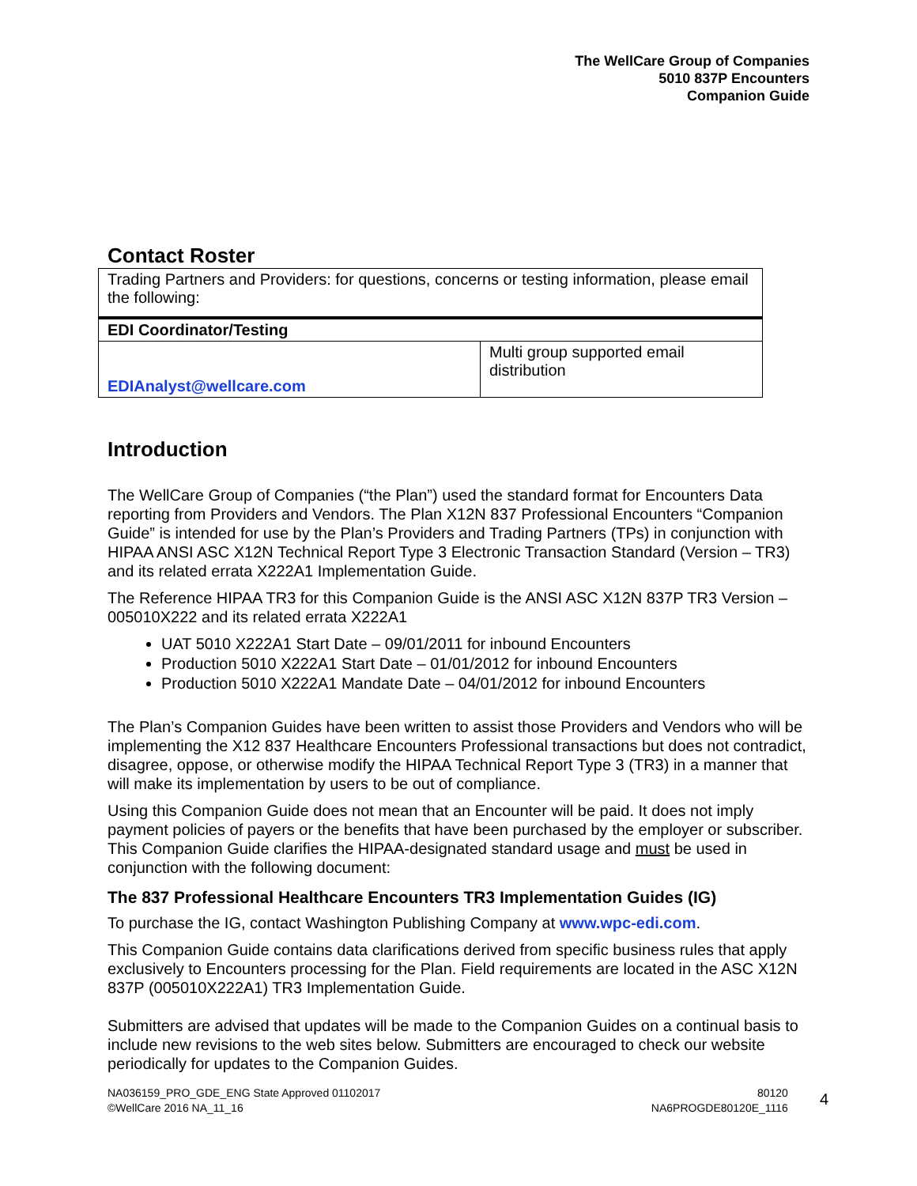The WellCare Group of Companies
5010 837P Encounters
Companion Guide
Contact Roster
| Trading Partners and Providers: for questions, concerns or testing information, please email the following: | |
| EDI Coordinator/Testing | |
| EDIAnalyst@wellcare.com | Multi group supported email distribution |
Introduction
The WellCare Group of Companies (“the Plan”) used the standard format for Encounters Data reporting from Providers and Vendors. The Plan X12N 837 Professional Encounters “Companion Guide” is intended for use by the Plan’s Providers and Trading Partners (TPs) in conjunction with HIPAA ANSI ASC X12N Technical Report Type 3 Electronic Transaction Standard (Version – TR3) and its related errata X222A1 Implementation Guide.
The Reference HIPAA TR3 for this Companion Guide is the ANSI ASC X12N 837P TR3 Version – 005010X222 and its related errata X222A1
UAT 5010 X222A1 Start Date – 09/01/2011 for inbound Encounters
Production 5010 X222A1 Start Date – 01/01/2012 for inbound Encounters
Production 5010 X222A1 Mandate Date – 04/01/2012 for inbound Encounters
The Plan’s Companion Guides have been written to assist those Providers and Vendors who will be implementing the X12 837 Healthcare Encounters Professional transactions but does not contradict, disagree, oppose, or otherwise modify the HIPAA Technical Report Type 3 (TR3) in a manner that will make its implementation by users to be out of compliance.
Using this Companion Guide does not mean that an Encounter will be paid. It does not imply payment policies of payers or the benefits that have been purchased by the employer or subscriber. This Companion Guide clarifies the HIPAA-designated standard usage and must be used in conjunction with the following document:
The 837 Professional Healthcare Encounters TR3 Implementation Guides (IG)
To purchase the IG, contact Washington Publishing Company at www.wpc-edi.com.
This Companion Guide contains data clarifications derived from specific business rules that apply exclusively to Encounters processing for the Plan. Field requirements are located in the ASC X12N 837P (005010X222A1) TR3 Implementation Guide.
Submitters are advised that updates will be made to the Companion Guides on a continual basis to include new revisions to the web sites below. Submitters are encouraged to check our website periodically for updates to the Companion Guides.
NA036159_PRO_GDE_ENG State Approved 01102017
©WellCare 2016 NA_11_16
80120
NA6PROGDE80120E_1116
4